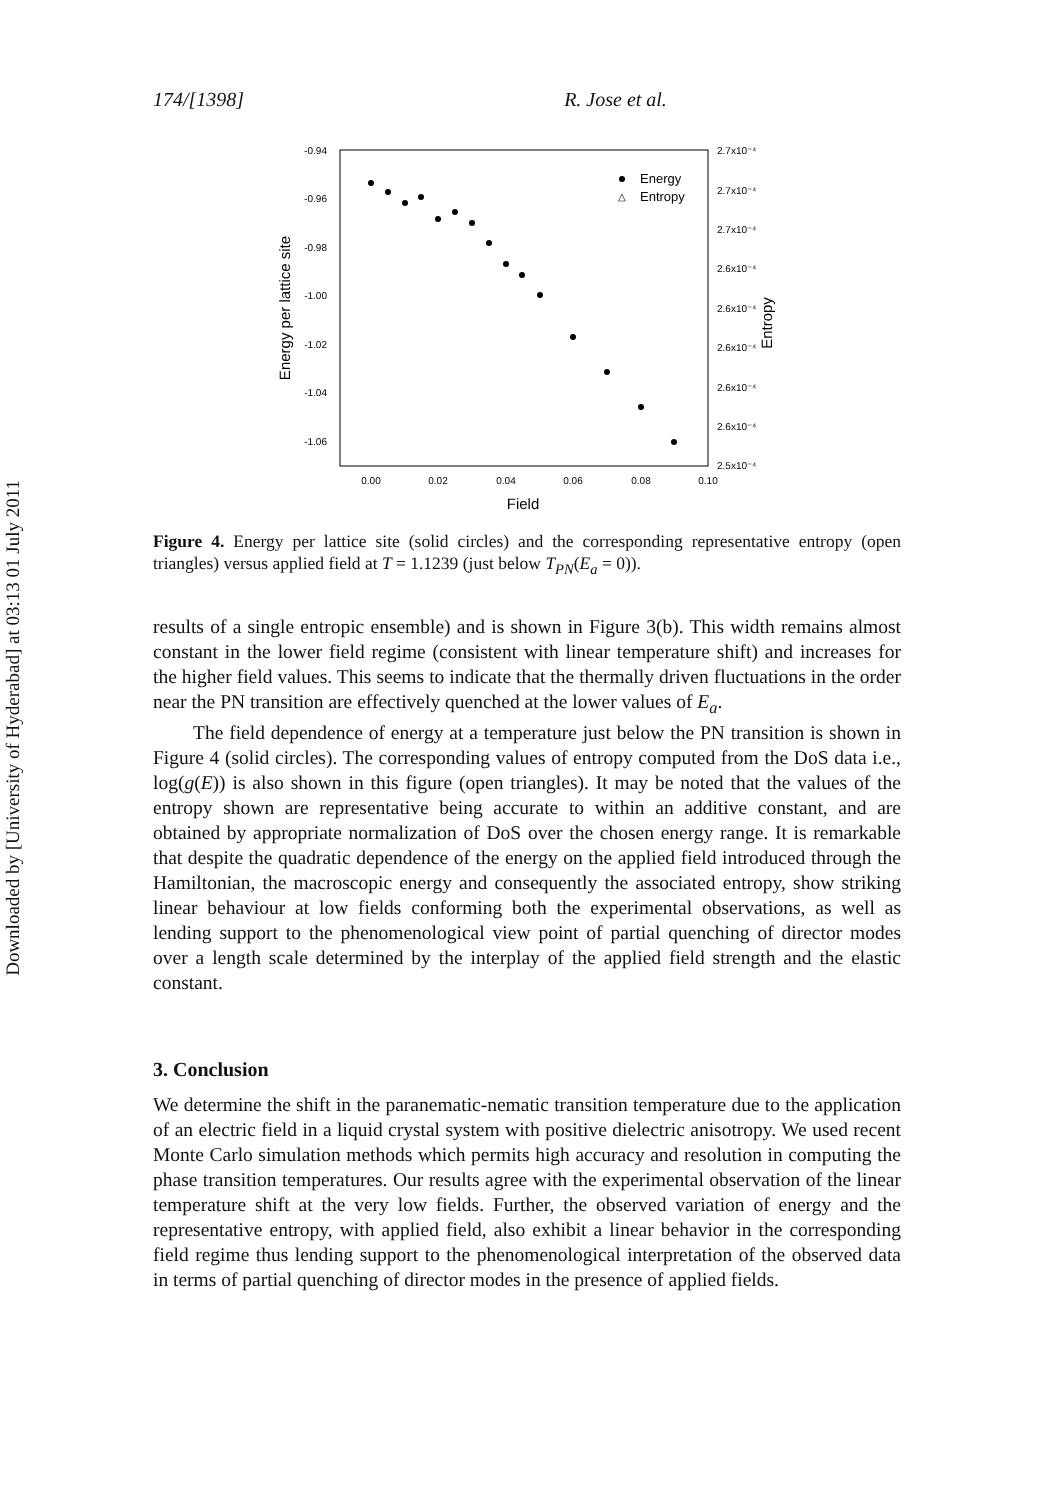Downloaded by [University of Hyderabad] at 03:13 01 July 2011
174/[1398] R. Jose et al.
-0.94
-0.96
-0.98
-1.00
-1.02
-1.04
-1.06
2.7x10⁻⁴
2.7x10⁻⁴
2.7x10⁻⁴
2.6x10⁻⁴
2.6x10⁻⁴
2.6x10⁻⁴
2.6x10⁻⁴
2.6x10⁻⁴
2.5x10⁻⁴
0.00
0.02
0.04
0.06
0.08
0.10
Field
Energy per lattice site
Entropy
Energy
△
Entropy
Figure 4. Energy per lattice site (solid circles) and the corresponding representative entropy (open triangles) versus applied field at T = 1.1239 (just below T<sub>PN</sub>(E<sub>a</sub> = 0)).
results of a single entropic ensemble) and is shown in Figure 3(b). This width remains almost constant in the lower field regime (consistent with linear temperature shift) and increases for the higher field values. This seems to indicate that the thermally driven fluctuations in the order near the PN transition are effectively quenched at the lower values of E<sub>a</sub>.
The field dependence of energy at a temperature just below the PN transition is shown in Figure 4 (solid circles). The corresponding values of entropy computed from the DoS data i.e., log(g(E)) is also shown in this figure (open triangles). It may be noted that the values of the entropy shown are representative being accurate to within an additive constant, and are obtained by appropriate normalization of DoS over the chosen energy range. It is remarkable that despite the quadratic dependence of the energy on the applied field introduced through the Hamiltonian, the macroscopic energy and consequently the associated entropy, show striking linear behaviour at low fields conforming both the experimental observations, as well as lending support to the phenomenological view point of partial quenching of director modes over a length scale determined by the interplay of the applied field strength and the elastic constant.
3. Conclusion
We determine the shift in the paranematic-nematic transition temperature due to the application of an electric field in a liquid crystal system with positive dielectric anisotropy. We used recent Monte Carlo simulation methods which permits high accuracy and resolution in computing the phase transition temperatures. Our results agree with the experimental observation of the linear temperature shift at the very low fields. Further, the observed variation of energy and the representative entropy, with applied field, also exhibit a linear behavior in the corresponding field regime thus lending support to the phenomenological interpretation of the observed data in terms of partial quenching of director modes in the presence of applied fields.